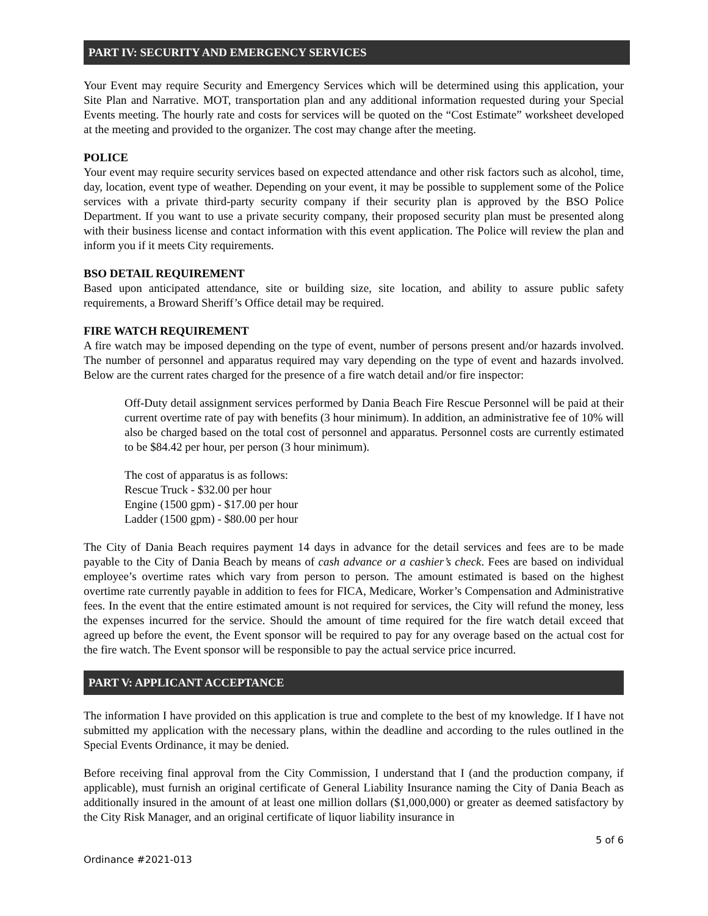PART IV: SECURITY AND EMERGENCY SERVICES
Your Event may require Security and Emergency Services which will be determined using this application, your Site Plan and Narrative. MOT, transportation plan and any additional information requested during your Special Events meeting. The hourly rate and costs for services will be quoted on the “Cost Estimate” worksheet developed at the meeting and provided to the organizer. The cost may change after the meeting.
POLICE
Your event may require security services based on expected attendance and other risk factors such as alcohol, time, day, location, event type of weather. Depending on your event, it may be possible to supplement some of the Police services with a private third-party security company if their security plan is approved by the BSO Police Department. If you want to use a private security company, their proposed security plan must be presented along with their business license and contact information with this event application. The Police will review the plan and inform you if it meets City requirements.
BSO DETAIL REQUIREMENT
Based upon anticipated attendance, site or building size, site location, and ability to assure public safety requirements, a Broward Sheriff’s Office detail may be required.
FIRE WATCH REQUIREMENT
A fire watch may be imposed depending on the type of event, number of persons present and/or hazards involved. The number of personnel and apparatus required may vary depending on the type of event and hazards involved. Below are the current rates charged for the presence of a fire watch detail and/or fire inspector:
Off-Duty detail assignment services performed by Dania Beach Fire Rescue Personnel will be paid at their current overtime rate of pay with benefits (3 hour minimum). In addition, an administrative fee of 10% will also be charged based on the total cost of personnel and apparatus. Personnel costs are currently estimated to be $84.42 per hour, per person (3 hour minimum).
The cost of apparatus is as follows:
Rescue Truck - $32.00 per hour
Engine (1500 gpm) - $17.00 per hour
Ladder (1500 gpm) - $80.00 per hour
The City of Dania Beach requires payment 14 days in advance for the detail services and fees are to be made payable to the City of Dania Beach by means of cash advance or a cashier’s check. Fees are based on individual employee’s overtime rates which vary from person to person. The amount estimated is based on the highest overtime rate currently payable in addition to fees for FICA, Medicare, Worker’s Compensation and Administrative fees. In the event that the entire estimated amount is not required for services, the City will refund the money, less the expenses incurred for the service. Should the amount of time required for the fire watch detail exceed that agreed up before the event, the Event sponsor will be required to pay for any overage based on the actual cost for the fire watch. The Event sponsor will be responsible to pay the actual service price incurred.
PART V: APPLICANT ACCEPTANCE
The information I have provided on this application is true and complete to the best of my knowledge. If I have not submitted my application with the necessary plans, within the deadline and according to the rules outlined in the Special Events Ordinance, it may be denied.
Before receiving final approval from the City Commission, I understand that I (and the production company, if applicable), must furnish an original certificate of General Liability Insurance naming the City of Dania Beach as additionally insured in the amount of at least one million dollars ($1,000,000) or greater as deemed satisfactory by the City Risk Manager, and an original certificate of liquor liability insurance in
5 of 6
Ordinance #2021-013